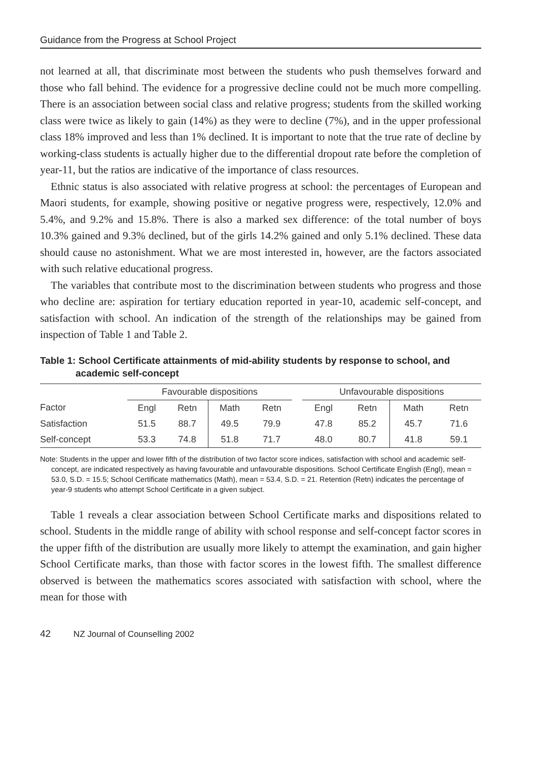Guidance from the Progress at School Project
not learned at all, that discriminate most between the students who push themselves forward and those who fall behind. The evidence for a progressive decline could not be much more compelling. There is an association between social class and relative progress; students from the skilled working class were twice as likely to gain (14%) as they were to decline (7%), and in the upper professional class 18% improved and less than 1% declined. It is important to note that the true rate of decline by working-class students is actually higher due to the differential dropout rate before the completion of year-11, but the ratios are indicative of the importance of class resources.
Ethnic status is also associated with relative progress at school: the percentages of European and Maori students, for example, showing positive or negative progress were, respectively, 12.0% and 5.4%, and 9.2% and 15.8%. There is also a marked sex difference: of the total number of boys 10.3% gained and 9.3% declined, but of the girls 14.2% gained and only 5.1% declined. These data should cause no astonishment. What we are most interested in, however, are the factors associated with such relative educational progress.
The variables that contribute most to the discrimination between students who progress and those who decline are: aspiration for tertiary education reported in year-10, academic self-concept, and satisfaction with school. An indication of the strength of the relationships may be gained from inspection of Table 1 and Table 2.
Table 1: School Certificate attainments of mid-ability students by response to school, and academic self-concept
| | Favourable dispositions | | | | | Unfavourable dispositions | | | |
| --- | --- | --- | --- | --- | --- | --- | --- | --- | --- |
| Factor | Engl | Retn | Math | Retn | | Engl | Retn | Math | Retn |
| Satisfaction | 51.5 | 88.7 | 49.5 | 79.9 | | 47.8 | 85.2 | 45.7 | 71.6 |
| Self-concept | 53.3 | 74.8 | 51.8 | 71.7 | | 48.0 | 80.7 | 41.8 | 59.1 |
Note: Students in the upper and lower fifth of the distribution of two factor score indices, satisfaction with school and academic self-concept, are indicated respectively as having favourable and unfavourable dispositions. School Certificate English (Engl), mean = 53.0, S.D. = 15.5; School Certificate mathematics (Math), mean = 53.4, S.D. = 21. Retention (Retn) indicates the percentage of year-9 students who attempt School Certificate in a given subject.
Table 1 reveals a clear association between School Certificate marks and dispositions related to school. Students in the middle range of ability with school response and self-concept factor scores in the upper fifth of the distribution are usually more likely to attempt the examination, and gain higher School Certificate marks, than those with factor scores in the lowest fifth. The smallest difference observed is between the mathematics scores associated with satisfaction with school, where the mean for those with
42 NZ Journal of Counselling 2002